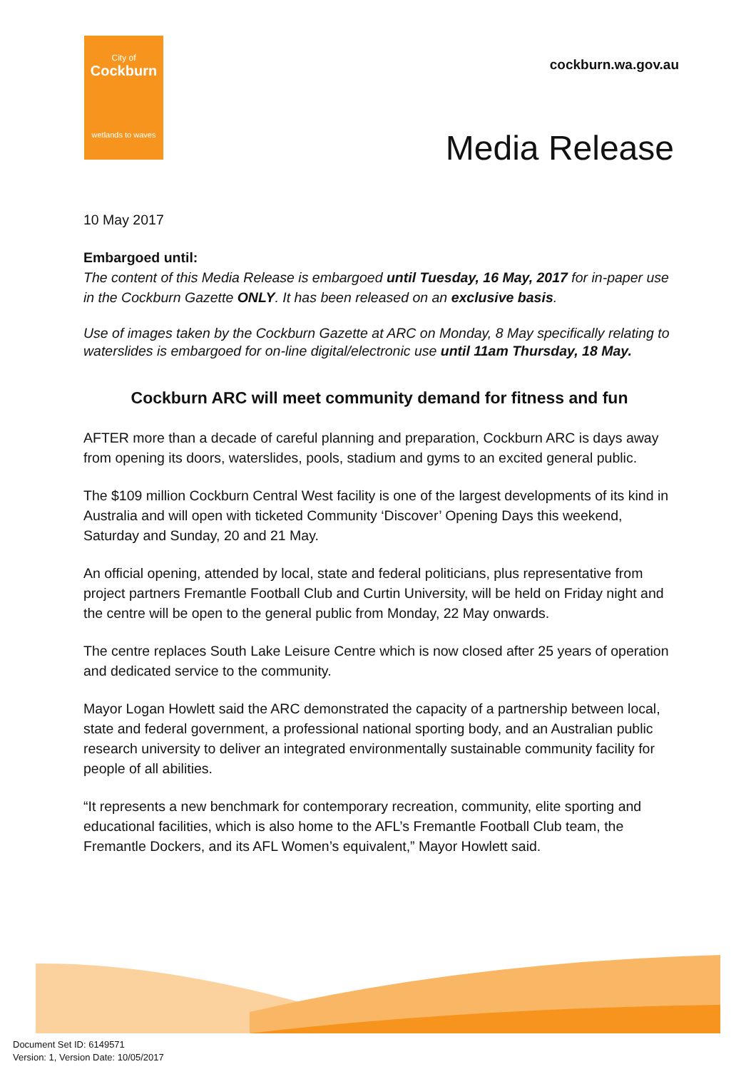City of
Cockburn
wetlands to waves
cockburn.wa.gov.au
Media Release
10 May 2017
Embargoed until:
The content of this Media Release is embargoed until Tuesday, 16 May, 2017 for in-paper use in the Cockburn Gazette ONLY. It has been released on an exclusive basis.
Use of images taken by the Cockburn Gazette at ARC on Monday, 8 May specifically relating to waterslides is embargoed for on-line digital/electronic use until 11am Thursday, 18 May.
Cockburn ARC will meet community demand for fitness and fun
AFTER more than a decade of careful planning and preparation, Cockburn ARC is days away from opening its doors, waterslides, pools, stadium and gyms to an excited general public.
The $109 million Cockburn Central West facility is one of the largest developments of its kind in Australia and will open with ticketed Community ‘Discover’ Opening Days this weekend, Saturday and Sunday, 20 and 21 May.
An official opening, attended by local, state and federal politicians, plus representative from project partners Fremantle Football Club and Curtin University, will be held on Friday night and the centre will be open to the general public from Monday, 22 May onwards.
The centre replaces South Lake Leisure Centre which is now closed after 25 years of operation and dedicated service to the community.
Mayor Logan Howlett said the ARC demonstrated the capacity of a partnership between local, state and federal government, a professional national sporting body, and an Australian public research university to deliver an integrated environmentally sustainable community facility for people of all abilities.
“It represents a new benchmark for contemporary recreation, community, elite sporting and educational facilities, which is also home to the AFL’s Fremantle Football Club team, the Fremantle Dockers, and its AFL Women’s equivalent,” Mayor Howlett said.
Document Set ID: 6149571
Version: 1, Version Date: 10/05/2017